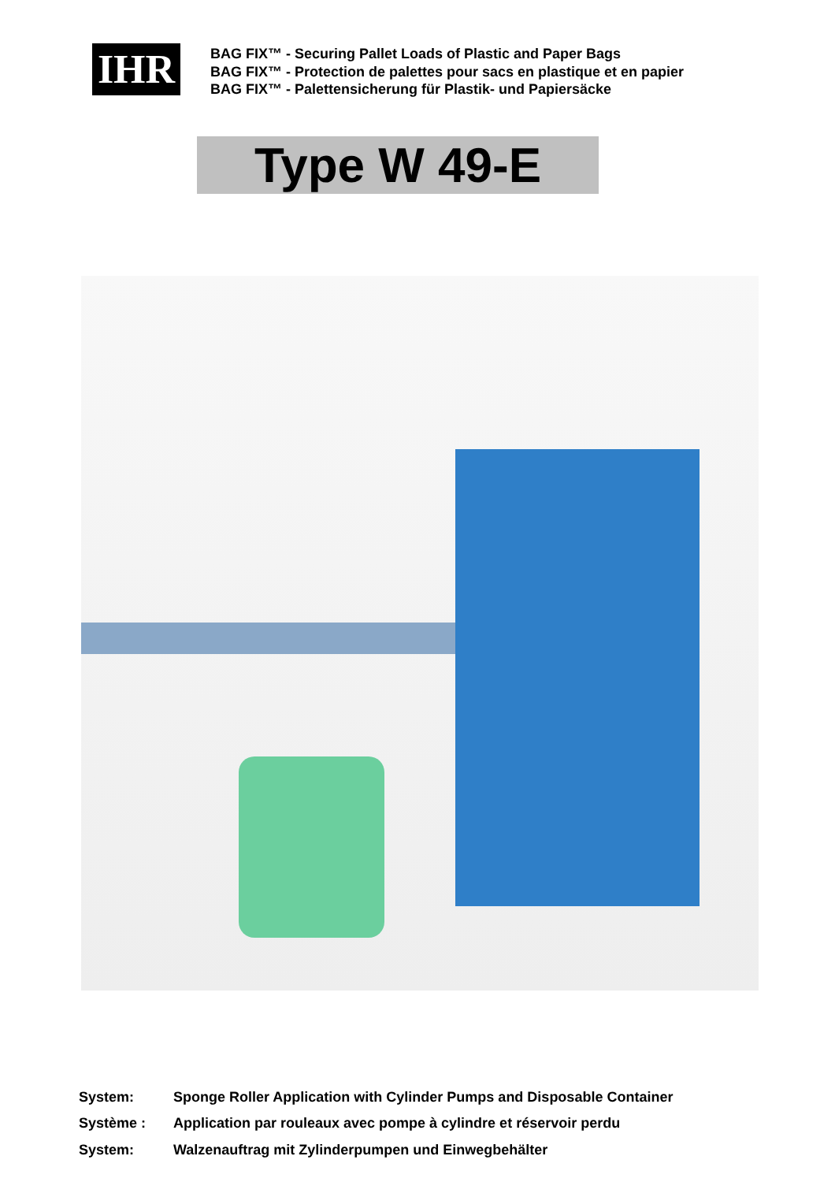IHR
BAG FIX™ - Securing Pallet Loads of Plastic and Paper Bags
BAG FIX™ - Protection de palettes pour sacs en plastique et en papier
BAG FIX™ - Palettensicherung für Plastik- und Papiersäcke
Type W 49-E
System: Sponge Roller Application with Cylinder Pumps and Disposable Container
Système : Application par rouleaux avec pompe à cylindre et réservoir perdu
System: Walzenauftrag mit Zylinderpumpen und Einwegbehälter